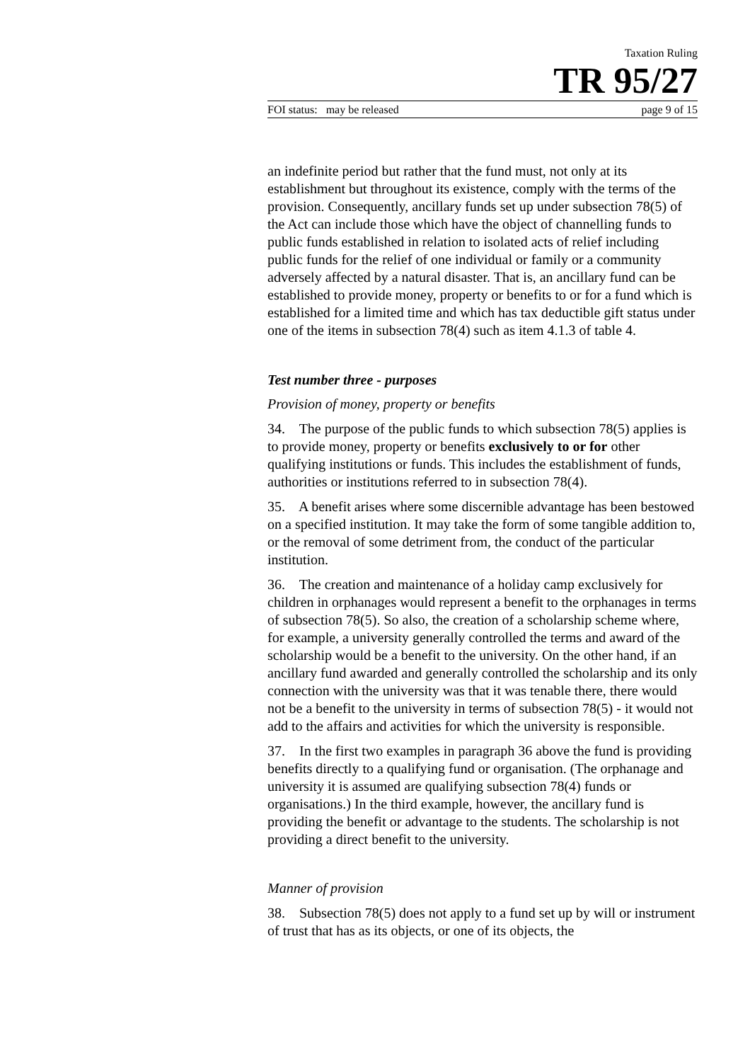Taxation Ruling
TR 95/27
FOI status: may be released page 9 of 15
an indefinite period but rather that the fund must, not only at its establishment but throughout its existence, comply with the terms of the provision. Consequently, ancillary funds set up under subsection 78(5) of the Act can include those which have the object of channelling funds to public funds established in relation to isolated acts of relief including public funds for the relief of one individual or family or a community adversely affected by a natural disaster. That is, an ancillary fund can be established to provide money, property or benefits to or for a fund which is established for a limited time and which has tax deductible gift status under one of the items in subsection 78(4) such as item 4.1.3 of table 4.
Test number three - purposes
Provision of money, property or benefits
34. The purpose of the public funds to which subsection 78(5) applies is to provide money, property or benefits exclusively to or for other qualifying institutions or funds. This includes the establishment of funds, authorities or institutions referred to in subsection 78(4).
35. A benefit arises where some discernible advantage has been bestowed on a specified institution. It may take the form of some tangible addition to, or the removal of some detriment from, the conduct of the particular institution.
36. The creation and maintenance of a holiday camp exclusively for children in orphanages would represent a benefit to the orphanages in terms of subsection 78(5). So also, the creation of a scholarship scheme where, for example, a university generally controlled the terms and award of the scholarship would be a benefit to the university. On the other hand, if an ancillary fund awarded and generally controlled the scholarship and its only connection with the university was that it was tenable there, there would not be a benefit to the university in terms of subsection 78(5) - it would not add to the affairs and activities for which the university is responsible.
37. In the first two examples in paragraph 36 above the fund is providing benefits directly to a qualifying fund or organisation. (The orphanage and university it is assumed are qualifying subsection 78(4) funds or organisations.) In the third example, however, the ancillary fund is providing the benefit or advantage to the students. The scholarship is not providing a direct benefit to the university.
Manner of provision
38. Subsection 78(5) does not apply to a fund set up by will or instrument of trust that has as its objects, or one of its objects, the